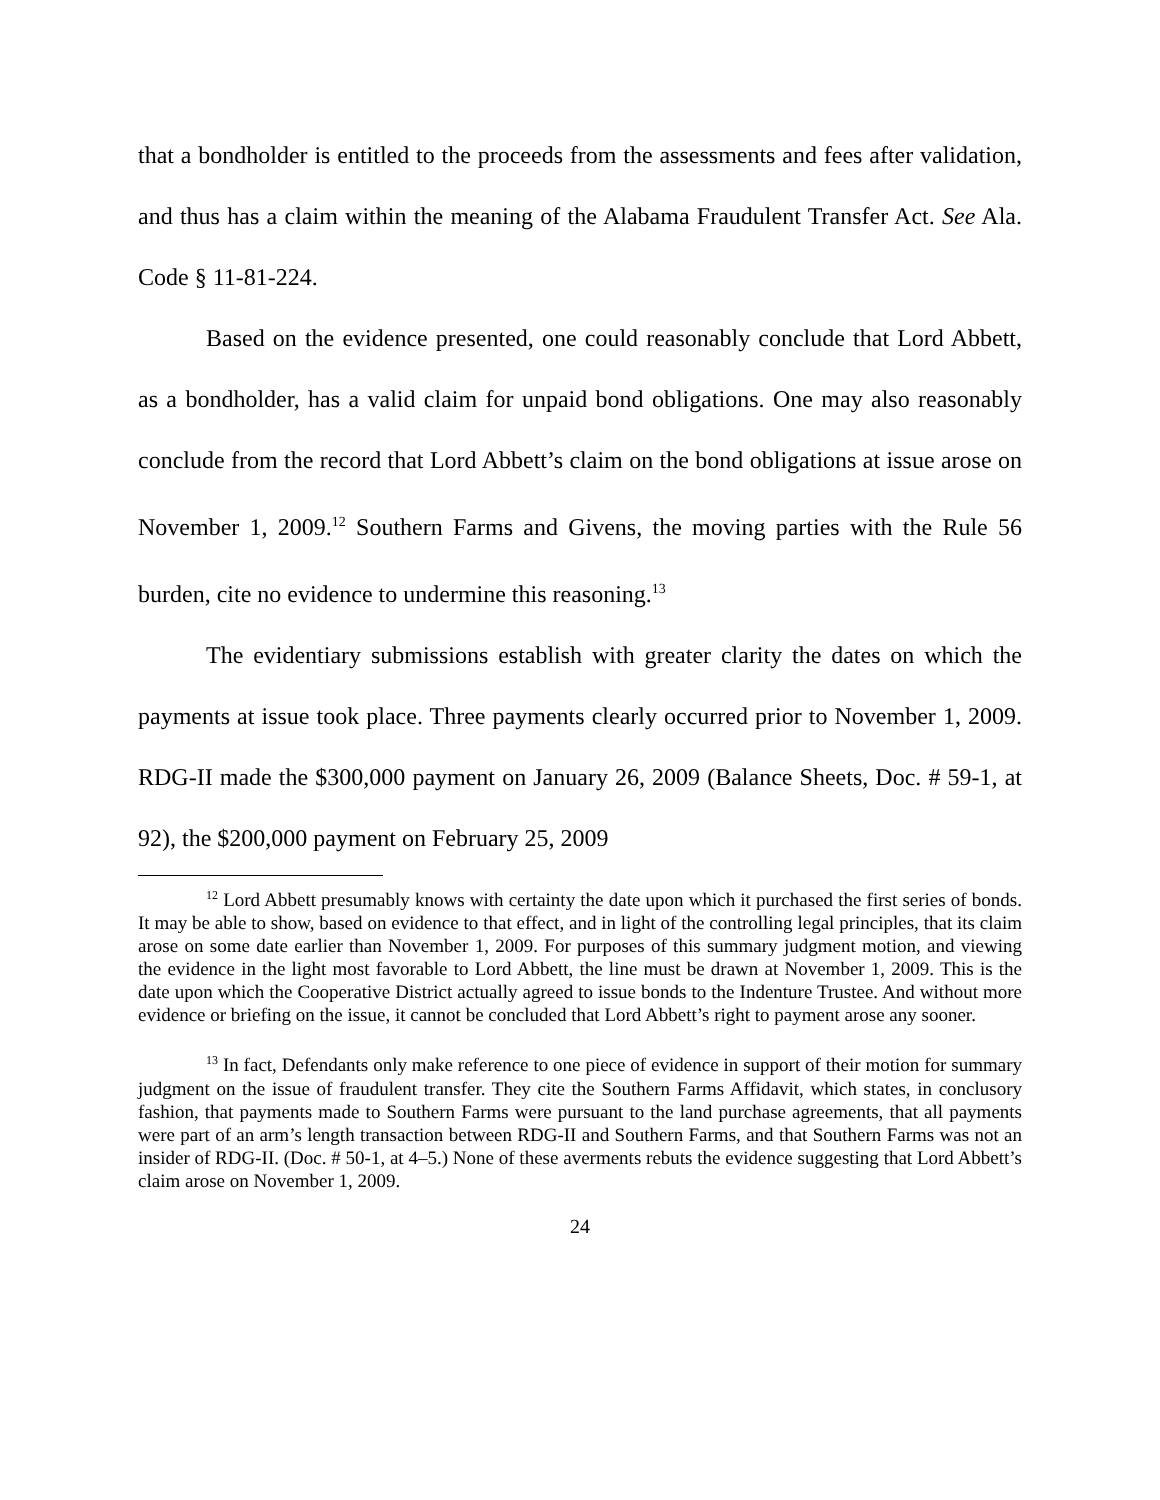that a bondholder is entitled to the proceeds from the assessments and fees after validation, and thus has a claim within the meaning of the Alabama Fraudulent Transfer Act. See Ala. Code § 11-81-224.
Based on the evidence presented, one could reasonably conclude that Lord Abbett, as a bondholder, has a valid claim for unpaid bond obligations. One may also reasonably conclude from the record that Lord Abbett’s claim on the bond obligations at issue arose on November 1, 2009.<sup>12</sup> Southern Farms and Givens, the moving parties with the Rule 56 burden, cite no evidence to undermine this reasoning.<sup>13</sup>
The evidentiary submissions establish with greater clarity the dates on which the payments at issue took place. Three payments clearly occurred prior to November 1, 2009. RDG-II made the $300,000 payment on January 26, 2009 (Balance Sheets, Doc. # 59-1, at 92), the $200,000 payment on February 25, 2009
<sup>12</sup> Lord Abbett presumably knows with certainty the date upon which it purchased the first series of bonds. It may be able to show, based on evidence to that effect, and in light of the controlling legal principles, that its claim arose on some date earlier than November 1, 2009. For purposes of this summary judgment motion, and viewing the evidence in the light most favorable to Lord Abbett, the line must be drawn at November 1, 2009. This is the date upon which the Cooperative District actually agreed to issue bonds to the Indenture Trustee. And without more evidence or briefing on the issue, it cannot be concluded that Lord Abbett’s right to payment arose any sooner.
<sup>13</sup> In fact, Defendants only make reference to one piece of evidence in support of their motion for summary judgment on the issue of fraudulent transfer. They cite the Southern Farms Affidavit, which states, in conclusory fashion, that payments made to Southern Farms were pursuant to the land purchase agreements, that all payments were part of an arm’s length transaction between RDG-II and Southern Farms, and that Southern Farms was not an insider of RDG-II. (Doc. # 50-1, at 4–5.) None of these averments rebuts the evidence suggesting that Lord Abbett’s claim arose on November 1, 2009.
24